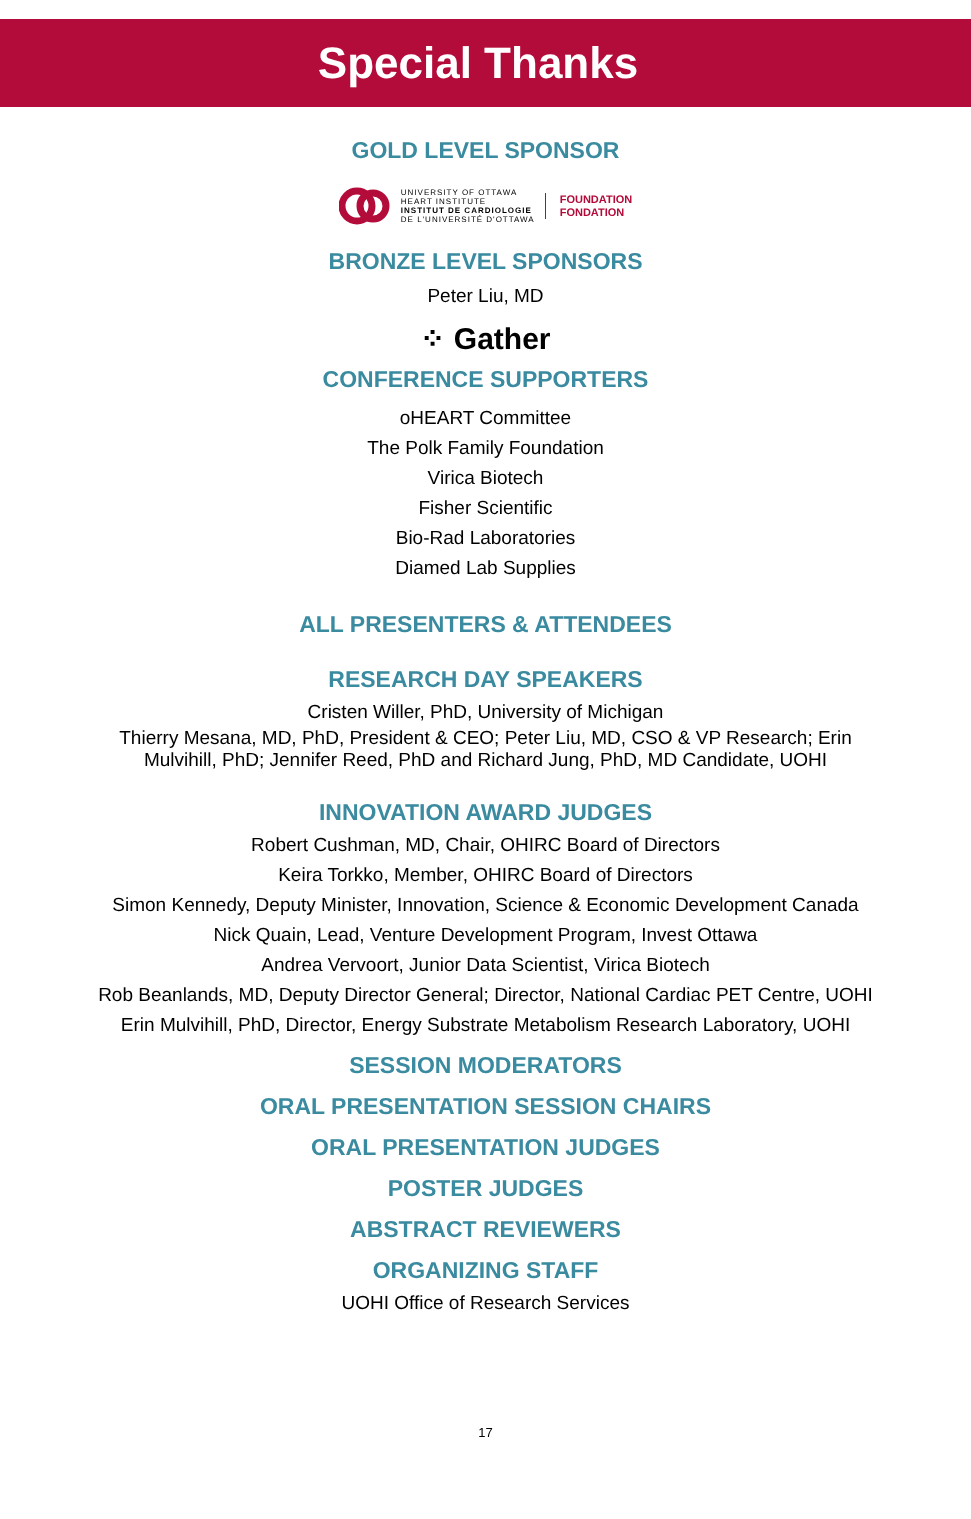Special Thanks
GOLD LEVEL SPONSOR
UNIVERSITY OF OTTAWA
HEART INSTITUTE
INSTITUT DE CARDIOLOGIE
DE L'UNIVERSITÉ D'OTTAWA
FOUNDATION
FONDATION
BRONZE LEVEL SPONSORS
Peter Liu, MD
⁘ Gather
CONFERENCE SUPPORTERS
oHEART Committee
The Polk Family Foundation
Virica Biotech
Fisher Scientific
Bio-Rad Laboratories
Diamed Lab Supplies
ALL PRESENTERS & ATTENDEES
RESEARCH DAY SPEAKERS
Cristen Willer, PhD, University of Michigan
Thierry Mesana, MD, PhD, President & CEO; Peter Liu, MD, CSO & VP Research; Erin Mulvihill, PhD; Jennifer Reed, PhD and Richard Jung, PhD, MD Candidate, UOHI
INNOVATION AWARD JUDGES
Robert Cushman, MD, Chair, OHIRC Board of Directors
Keira Torkko, Member, OHIRC Board of Directors
Simon Kennedy, Deputy Minister, Innovation, Science & Economic Development Canada
Nick Quain, Lead, Venture Development Program, Invest Ottawa
Andrea Vervoort, Junior Data Scientist, Virica Biotech
Rob Beanlands, MD, Deputy Director General; Director, National Cardiac PET Centre, UOHI
Erin Mulvihill, PhD, Director, Energy Substrate Metabolism Research Laboratory, UOHI
SESSION MODERATORS
ORAL PRESENTATION SESSION CHAIRS
ORAL PRESENTATION JUDGES
POSTER JUDGES
ABSTRACT REVIEWERS
ORGANIZING STAFF
UOHI Office of Research Services
17